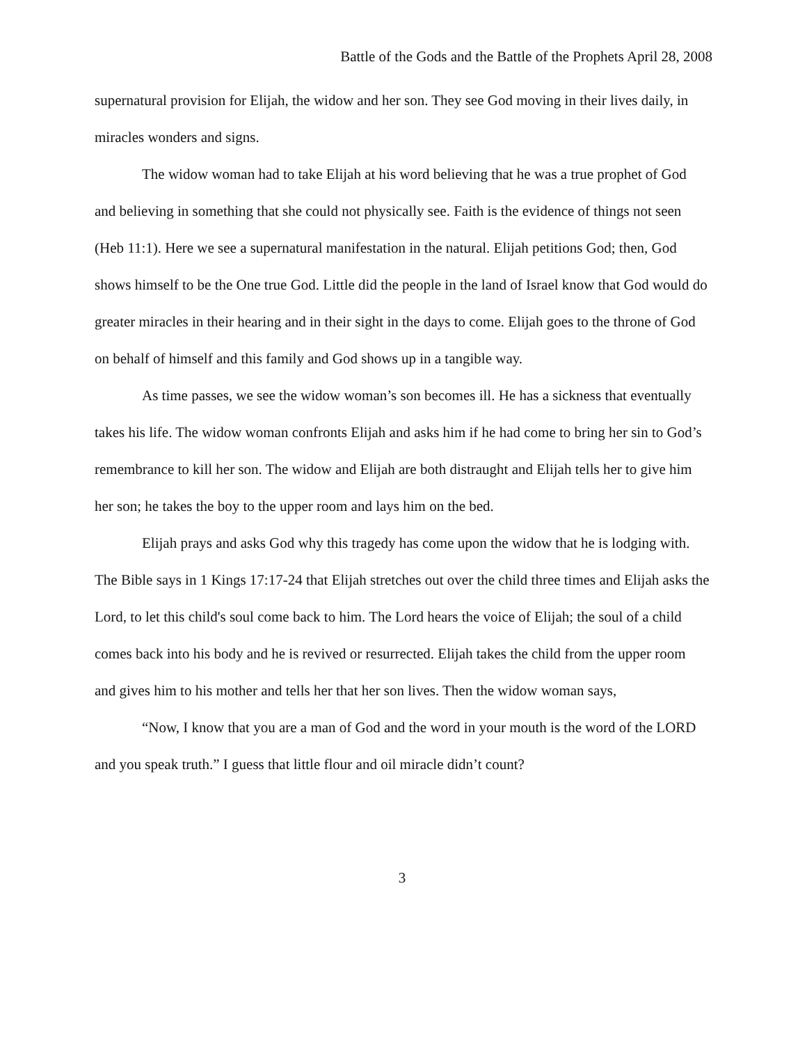Battle of the Gods and the Battle of the Prophets April 28, 2008
supernatural provision for Elijah, the widow and her son. They see God moving in their lives daily, in miracles wonders and signs.
The widow woman had to take Elijah at his word believing that he was a true prophet of God and believing in something that she could not physically see. Faith is the evidence of things not seen (Heb 11:1). Here we see a supernatural manifestation in the natural. Elijah petitions God; then, God shows himself to be the One true God. Little did the people in the land of Israel know that God would do greater miracles in their hearing and in their sight in the days to come. Elijah goes to the throne of God on behalf of himself and this family and God shows up in a tangible way.
As time passes, we see the widow woman’s son becomes ill. He has a sickness that eventually takes his life. The widow woman confronts Elijah and asks him if he had come to bring her sin to God’s remembrance to kill her son. The widow and Elijah are both distraught and Elijah tells her to give him her son; he takes the boy to the upper room and lays him on the bed.
Elijah prays and asks God why this tragedy has come upon the widow that he is lodging with. The Bible says in 1 Kings 17:17-24 that Elijah stretches out over the child three times and Elijah asks the Lord, to let this child's soul come back to him. The Lord hears the voice of Elijah; the soul of a child comes back into his body and he is revived or resurrected. Elijah takes the child from the upper room and gives him to his mother and tells her that her son lives. Then the widow woman says,
“Now, I know that you are a man of God and the word in your mouth is the word of the LORD and you speak truth.” I guess that little flour and oil miracle didn’t count?
3